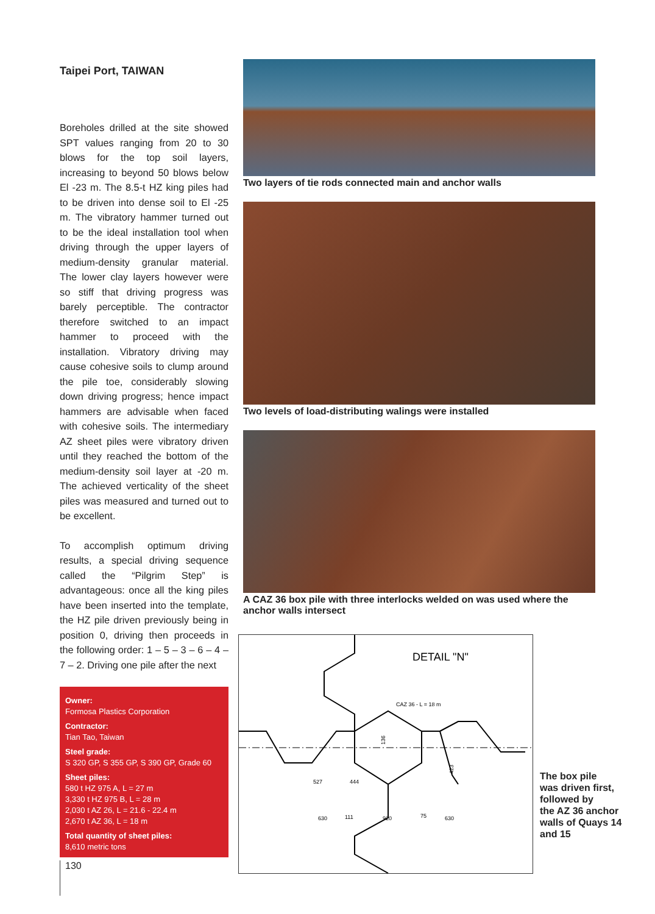Taipei Port, TAIWAN
Boreholes drilled at the site showed SPT values ranging from 20 to 30 blows for the top soil layers, increasing to beyond 50 blows below El -23 m. The 8.5-t HZ king piles had to be driven into dense soil to El -25 m. The vibratory hammer turned out to be the ideal installation tool when driving through the upper layers of medium-density granular material. The lower clay layers however were so stiff that driving progress was barely perceptible. The contractor therefore switched to an impact hammer to proceed with the installation. Vibratory driving may cause cohesive soils to clump around the pile toe, considerably slowing down driving progress; hence impact hammers are advisable when faced with cohesive soils. The intermediary AZ sheet piles were vibratory driven until they reached the bottom of the medium-density soil layer at -20 m. The achieved verticality of the sheet piles was measured and turned out to be excellent.
To accomplish optimum driving results, a special driving sequence called the “Pilgrim Step” is advantageous: once all the king piles have been inserted into the template, the HZ pile driven previously being in position 0, driving then proceeds in the following order: 1 – 5 – 3 – 6 – 4 – 7 – 2. Driving one pile after the next
Owner:
Formosa Plastics Corporation
Contractor:
Tian Tao, Taiwan
Steel grade:
S 320 GP, S 355 GP, S 390 GP, Grade 60
Sheet piles:
580 t HZ 975 A, L = 27 m
3,330 t HZ 975 B, L = 28 m
2,030 t AZ 26, L = 21.6 - 22.4 m
2,670 t AZ 36, L = 18 m
Total quantity of sheet piles:
8,610 metric tons
Two layers of tie rods connected main and anchor walls
Two levels of load-distributing walings were installed
A CAZ 36 box pile with three interlocks welded on was used where the anchor walls intersect
DETAIL "N"
CAZ 36 - L = 18 m
527
444
630
111
920
75
630
136
423
The box pile
was driven first,
followed by
the AZ 36 anchor
walls of Quays 14
and 15
130